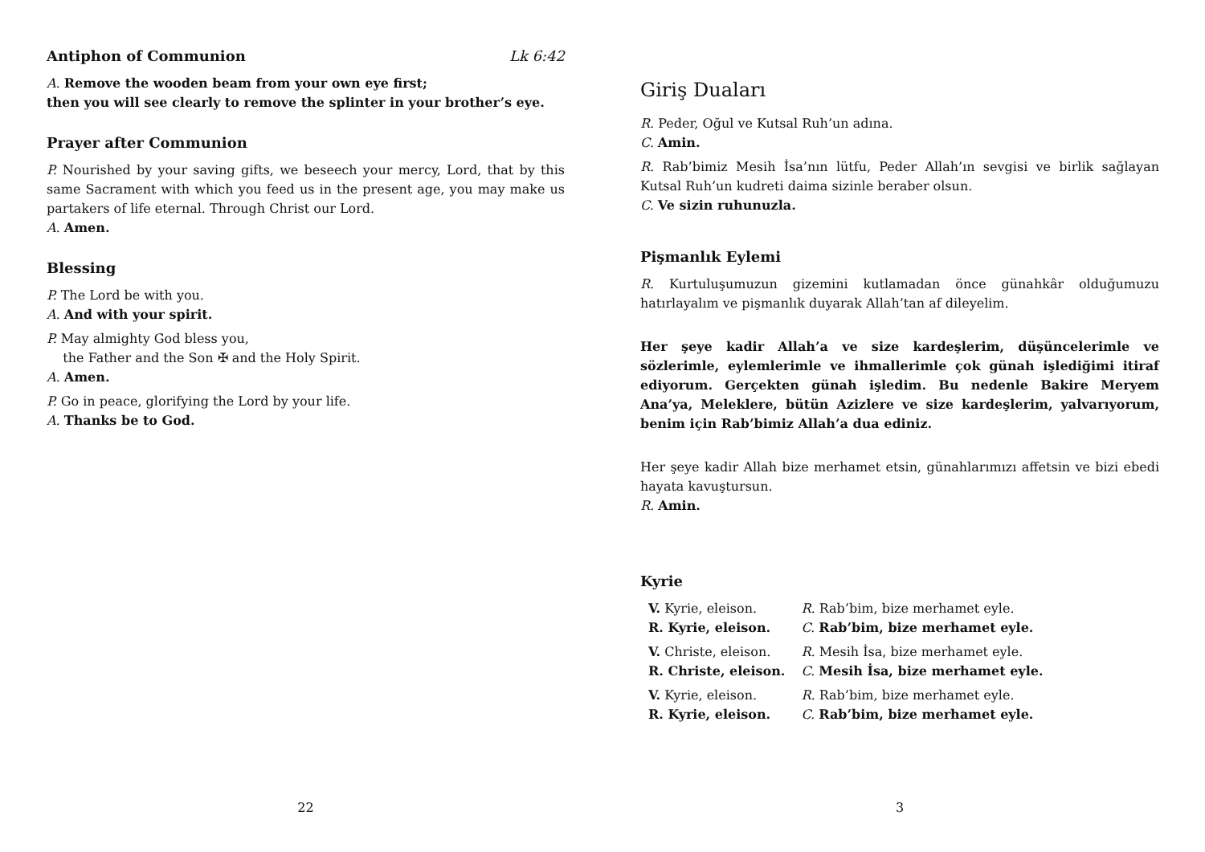Antiphon of Communion Lk 6:42
A. Remove the wooden beam from your own eye first;
then you will see clearly to remove the splinter in your brother’s eye.
Prayer after Communion
P. Nourished by your saving gifts, we beseech your mercy, Lord, that by this same Sacrament with which you feed us in the present age, you may make us partakers of life eternal. Through Christ our Lord.
A. Amen.
Blessing
P. The Lord be with you.
A. And with your spirit.
P. May almighty God bless you,
the Father and the Son ✠ and the Holy Spirit.
A. Amen.
P. Go in peace, glorifying the Lord by your life.
A. Thanks be to God.
22
Giriş Duaları
R. Peder, Oğul ve Kutsal Ruh’un adına.
C. Amin.
R. Rab’bimiz Mesih İsa’nın lütfu, Peder Allah’ın sevgisi ve birlik sağlayan Kutsal Ruh’un kudreti daima sizinle beraber olsun.
C. Ve sizin ruhunuzla.
Pişmanlık Eylemi
R. Kurtuluşumuzun gizemini kutlamadan önce günahkâr olduğumuzu hatırlayalım ve pişmanlık duyarak Allah’tan af dileyelim.
Her şeye kadir Allah’a ve size kardeşlerim, düşüncelerimle ve sözlerimle, eylemlerimle ve ihmallerimle çok günah işlediğimi itiraf ediyorum. Gerçekten günah işledim. Bu nedenle Bakire Meryem Ana’ya, Meleklere, bütün Azizlere ve size kardeşlerim, yalvarıyorum, benim için Rab’bimiz Allah’a dua ediniz.
Her şeye kadir Allah bize merhamet etsin, günahlarımızı affetsin ve bizi ebedi hayata kavuştursun.
R. Amin.
Kyrie
| V. Kyrie, eleison. | R. Rab’bim, bize merhamet eyle. |
| R. Kyrie, eleison. | C. Rab’bim, bize merhamet eyle. |
| V. Christe, eleison. | R. Mesih İsa, bize merhamet eyle. |
| R. Christe, eleison. | C. Mesih İsa, bize merhamet eyle. |
| V. Kyrie, eleison. | R. Rab’bim, bize merhamet eyle. |
| R. Kyrie, eleison. | C. Rab’bim, bize merhamet eyle. |
3